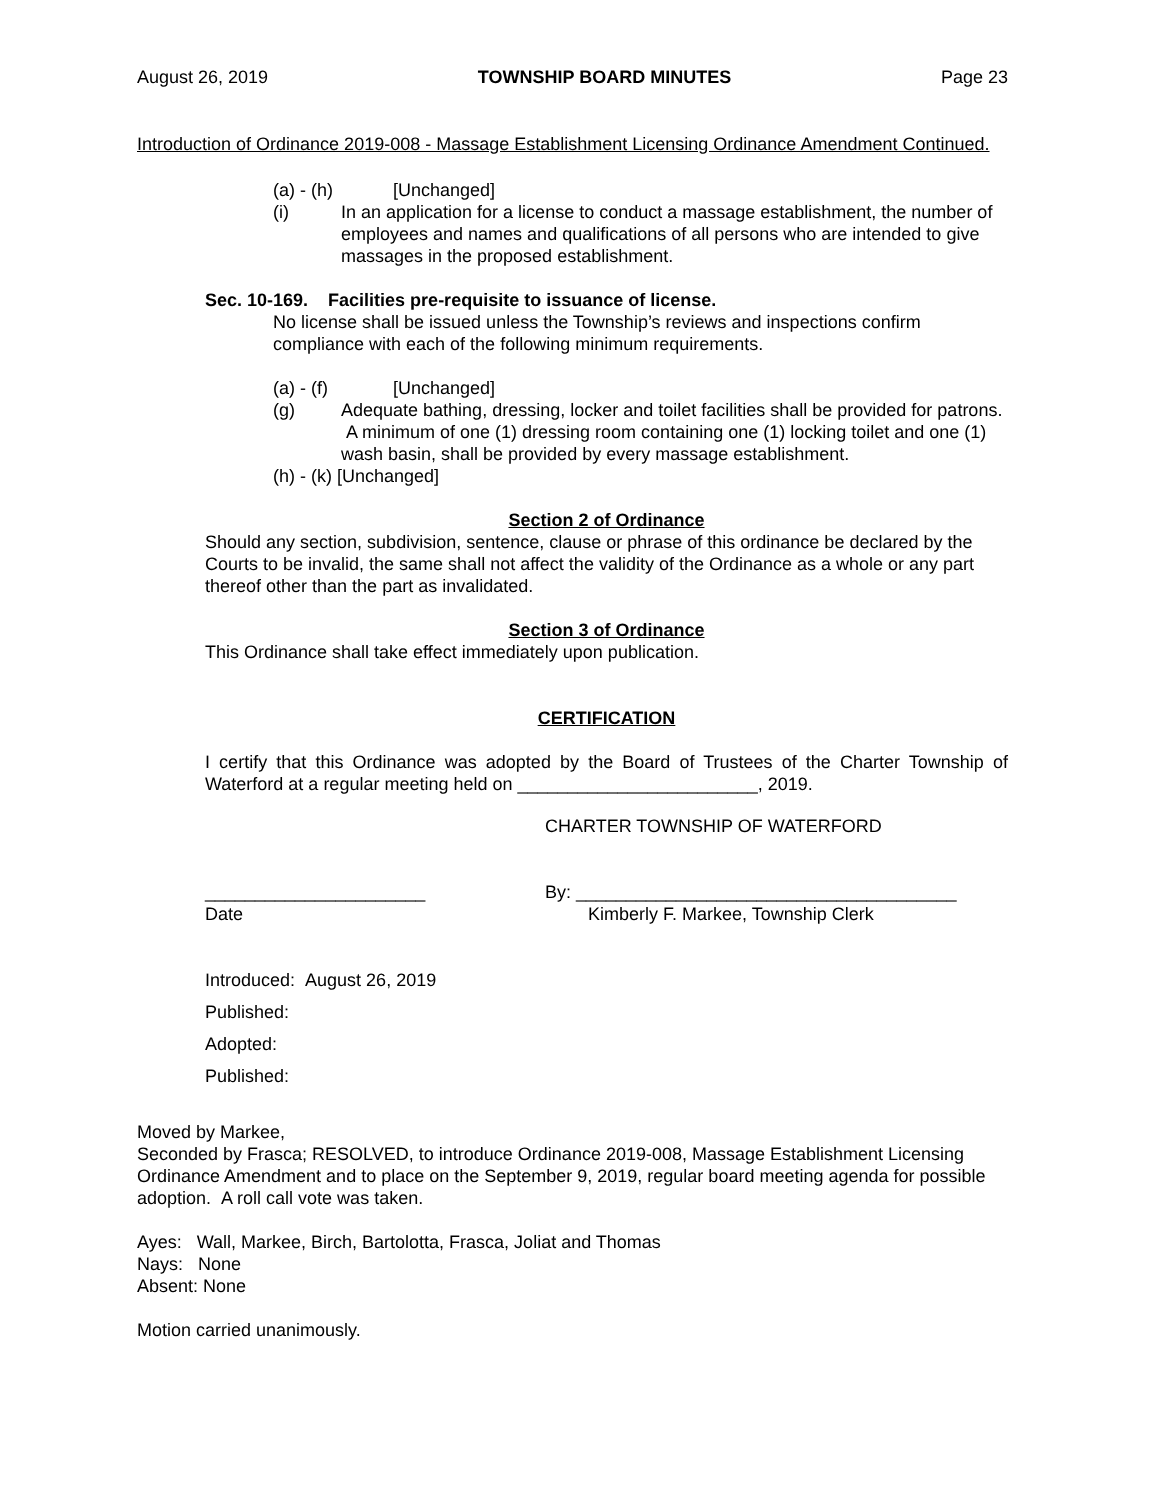August 26, 2019 TOWNSHIP BOARD MINUTES Page 23
Introduction of Ordinance 2019-008 - Massage Establishment Licensing Ordinance Amendment Continued.
(a) - (h) [Unchanged]
(i) In an application for a license to conduct a massage establishment, the number of employees and names and qualifications of all persons who are intended to give massages in the proposed establishment.
Sec. 10-169. Facilities pre-requisite to issuance of license.
No license shall be issued unless the Township’s reviews and inspections confirm compliance with each of the following minimum requirements.
(a) - (f) [Unchanged]
(g) Adequate bathing, dressing, locker and toilet facilities shall be provided for patrons. A minimum of one (1) dressing room containing one (1) locking toilet and one (1) wash basin, shall be provided by every massage establishment.
(h) - (k) [Unchanged]
Section 2 of Ordinance
Should any section, subdivision, sentence, clause or phrase of this ordinance be declared by the Courts to be invalid, the same shall not affect the validity of the Ordinance as a whole or any part thereof other than the part as invalidated.
Section 3 of Ordinance
This Ordinance shall take effect immediately upon publication.
CERTIFICATION
I certify that this Ordinance was adopted by the Board of Trustees of the Charter Township of Waterford at a regular meeting held on ________________________, 2019.
CHARTER TOWNSHIP OF WATERFORD
______________________ By: ______________________________________
Date Kimberly F. Markee, Township Clerk
Introduced: August 26, 2019
Published:
Adopted:
Published:
Moved by Markee,
Seconded by Frasca; RESOLVED, to introduce Ordinance 2019-008, Massage Establishment Licensing Ordinance Amendment and to place on the September 9, 2019, regular board meeting agenda for possible adoption. A roll call vote was taken.
Ayes: Wall, Markee, Birch, Bartolotta, Frasca, Joliat and Thomas
Nays: None
Absent: None
Motion carried unanimously.